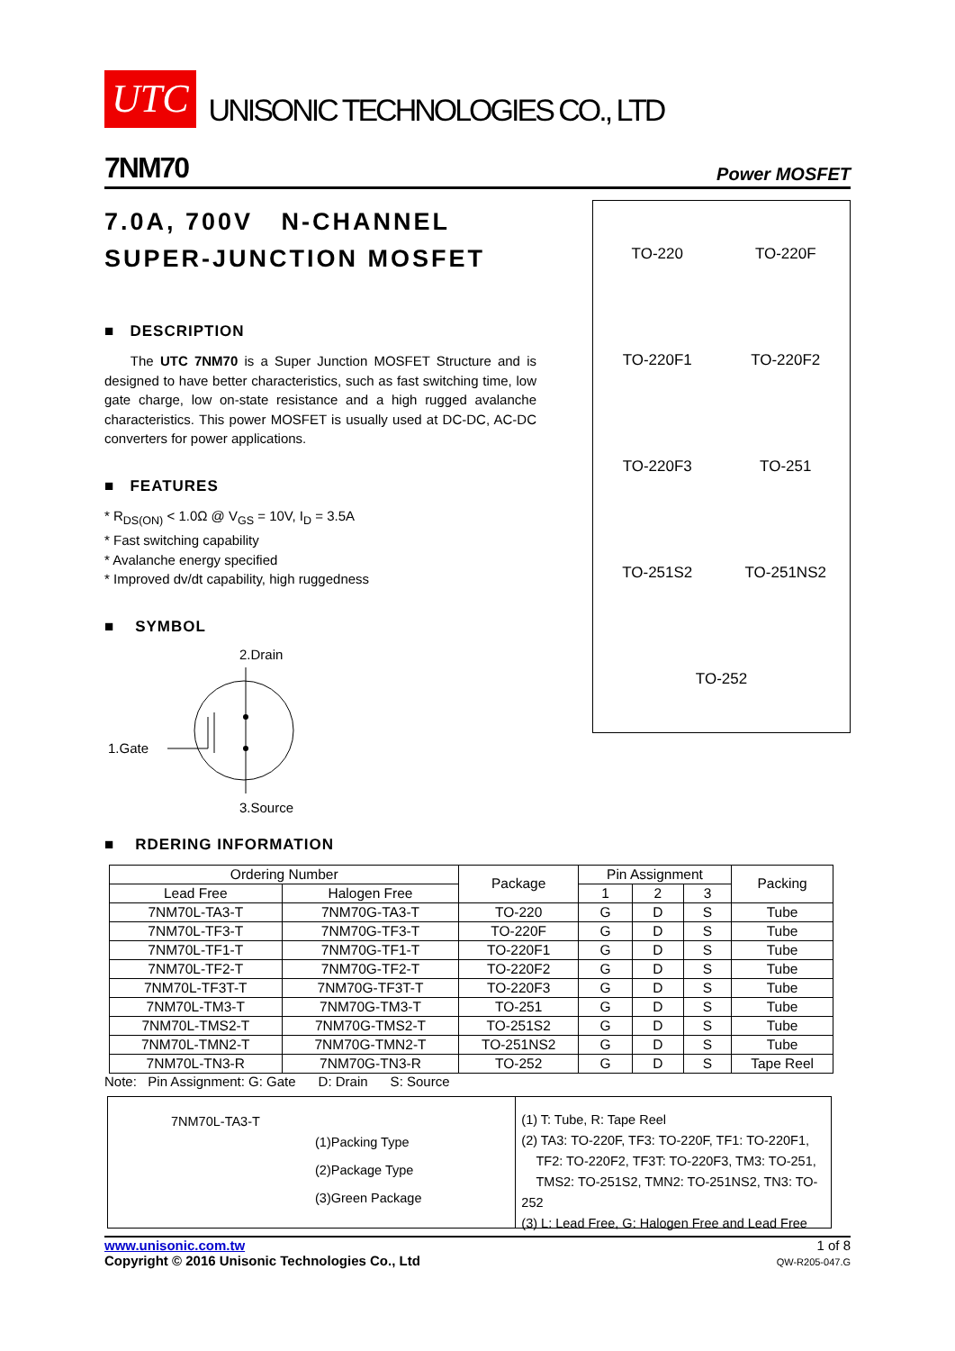UTC UNISONIC TECHNOLOGIES CO., LTD
7NM70 Power MOSFET
7.0A, 700V N-CHANNEL
SUPER-JUNCTION MOSFET
■ DESCRIPTION
The UTC 7NM70 is a Super Junction MOSFET Structure and is designed to have better characteristics, such as fast switching time, low gate charge, low on-state resistance and a high rugged avalanche characteristics. This power MOSFET is usually used at DC-DC, AC-DC converters for power applications.
■ FEATURES
* R<sub>DS(ON)</sub> < 1.0Ω @ V<sub>GS</sub> = 10V, I<sub>D</sub> = 3.5A
* Fast switching capability
* Avalanche energy specified
* Improved dv/dt capability, high ruggedness
■ SYMBOL
2.Drain
1.Gate
3.Source
TO-220
TO-220F
TO-220F1
TO-220F2
TO-220F3
TO-251
TO-251S2
TO-251NS2
TO-252
■ RDERING INFORMATION
| Ordering Number | | Package | Pin Assignment | | | Packing |
| --- | --- | --- | --- | --- | --- | --- |
| Lead Free | Halogen Free | | 1 | 2 | 3 | |
| 7NM70L-TA3-T | 7NM70G-TA3-T | TO-220 | G | D | S | Tube |
| 7NM70L-TF3-T | 7NM70G-TF3-T | TO-220F | G | D | S | Tube |
| 7NM70L-TF1-T | 7NM70G-TF1-T | TO-220F1 | G | D | S | Tube |
| 7NM70L-TF2-T | 7NM70G-TF2-T | TO-220F2 | G | D | S | Tube |
| 7NM70L-TF3T-T | 7NM70G-TF3T-T | TO-220F3 | G | D | S | Tube |
| 7NM70L-TM3-T | 7NM70G-TM3-T | TO-251 | G | D | S | Tube |
| 7NM70L-TMS2-T | 7NM70G-TMS2-T | TO-251S2 | G | D | S | Tube |
| 7NM70L-TMN2-T | 7NM70G-TMN2-T | TO-251NS2 | G | D | S | Tube |
| 7NM70L-TN3-R | 7NM70G-TN3-R | TO-252 | G | D | S | Tape Reel |
Note: Pin Assignment: G: Gate D: Drain S: Source
7NM70L-TA3-T
(1)Packing Type
(2)Package Type
(3)Green Package
(1) T: Tube, R: Tape Reel
(2) TA3: TO-220F, TF3: TO-220F, TF1: TO-220F1,
TF2: TO-220F2, TF3T: TO-220F3, TM3: TO-251,
TMS2: TO-251S2, TMN2: TO-251NS2, TN3: TO-252
(3) L: Lead Free, G: Halogen Free and Lead Free
www.unisonic.com.tw
Copyright © 2016 Unisonic Technologies Co., Ltd
1 of 8
QW-R205-047.G